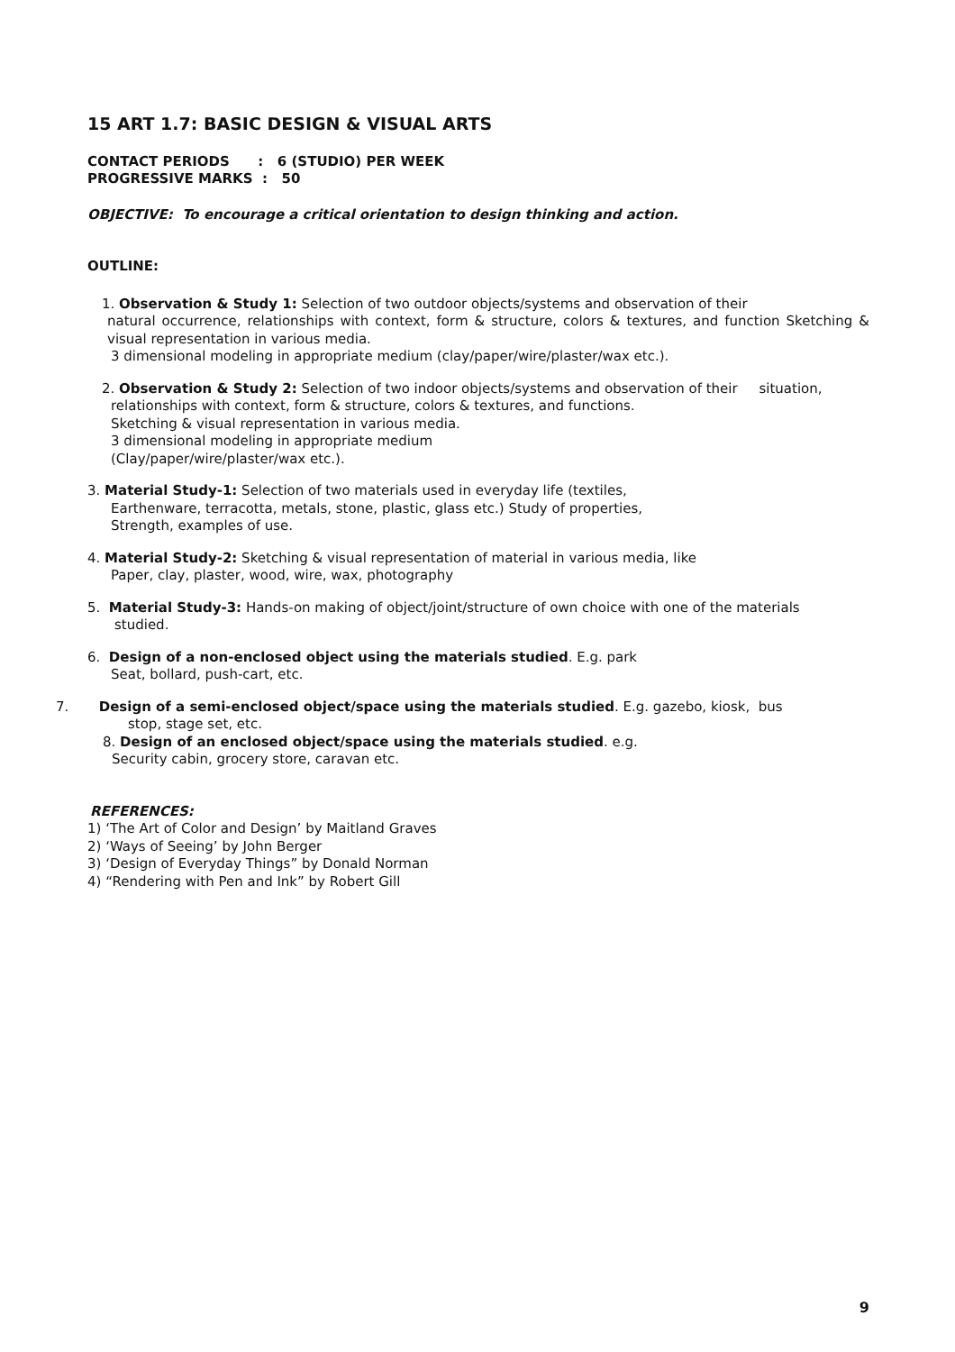15 ART 1.7: BASIC DESIGN & VISUAL ARTS
CONTACT PERIODS : 6 (STUDIO) PER WEEK
PROGRESSIVE MARKS : 50
OBJECTIVE: To encourage a critical orientation to design thinking and action.
OUTLINE:
1. Observation & Study 1: Selection of two outdoor objects/systems and observation of their
natural occurrence, relationships with context, form & structure, colors & textures, and function Sketching & visual representation in various media.
3 dimensional modeling in appropriate medium (clay/paper/wire/plaster/wax etc.).
2. Observation & Study 2: Selection of two indoor objects/systems and observation of their situation,
relationships with context, form & structure, colors & textures, and functions.
Sketching & visual representation in various media.
3 dimensional modeling in appropriate medium
(Clay/paper/wire/plaster/wax etc.).
3. Material Study-1: Selection of two materials used in everyday life (textiles,
Earthenware, terracotta, metals, stone, plastic, glass etc.) Study of properties,
Strength, examples of use.
4. Material Study-2: Sketching & visual representation of material in various media, like
Paper, clay, plaster, wood, wire, wax, photography
5. Material Study-3: Hands-on making of object/joint/structure of own choice with one of the materials
studied.
6. Design of a non-enclosed object using the materials studied. E.g. park
Seat, bollard, push-cart, etc.
7. Design of a semi-enclosed object/space using the materials studied. E.g. gazebo, kiosk, bus
stop, stage set, etc.
8. Design of an enclosed object/space using the materials studied. e.g.
Security cabin, grocery store, caravan etc.
REFERENCES:
1) ‘The Art of Color and Design’ by Maitland Graves
2) ‘Ways of Seeing’ by John Berger
3) ‘Design of Everyday Things” by Donald Norman
4) “Rendering with Pen and Ink” by Robert Gill
9